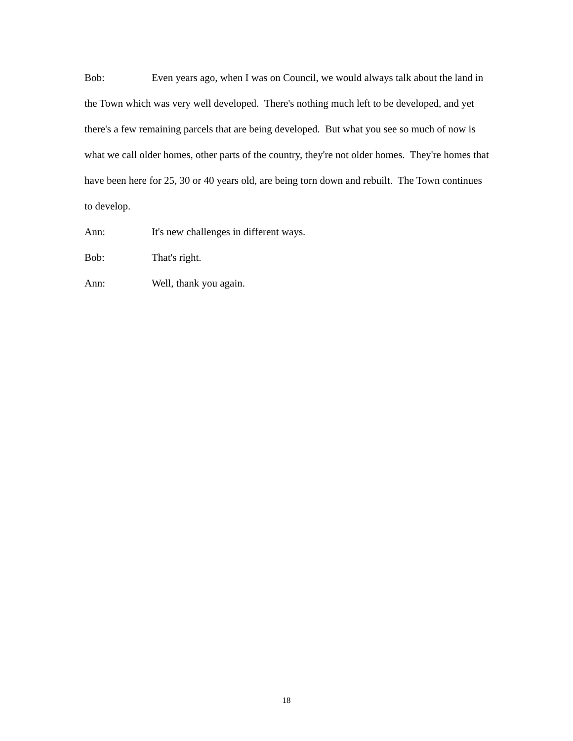Bob: Even years ago, when I was on Council, we would always talk about the land in the Town which was very well developed. There's nothing much left to be developed, and yet there's a few remaining parcels that are being developed. But what you see so much of now is what we call older homes, other parts of the country, they're not older homes. They're homes that have been here for 25, 30 or 40 years old, are being torn down and rebuilt. The Town continues to develop.
Ann: It's new challenges in different ways.
Bob: That's right.
Ann: Well, thank you again.
18